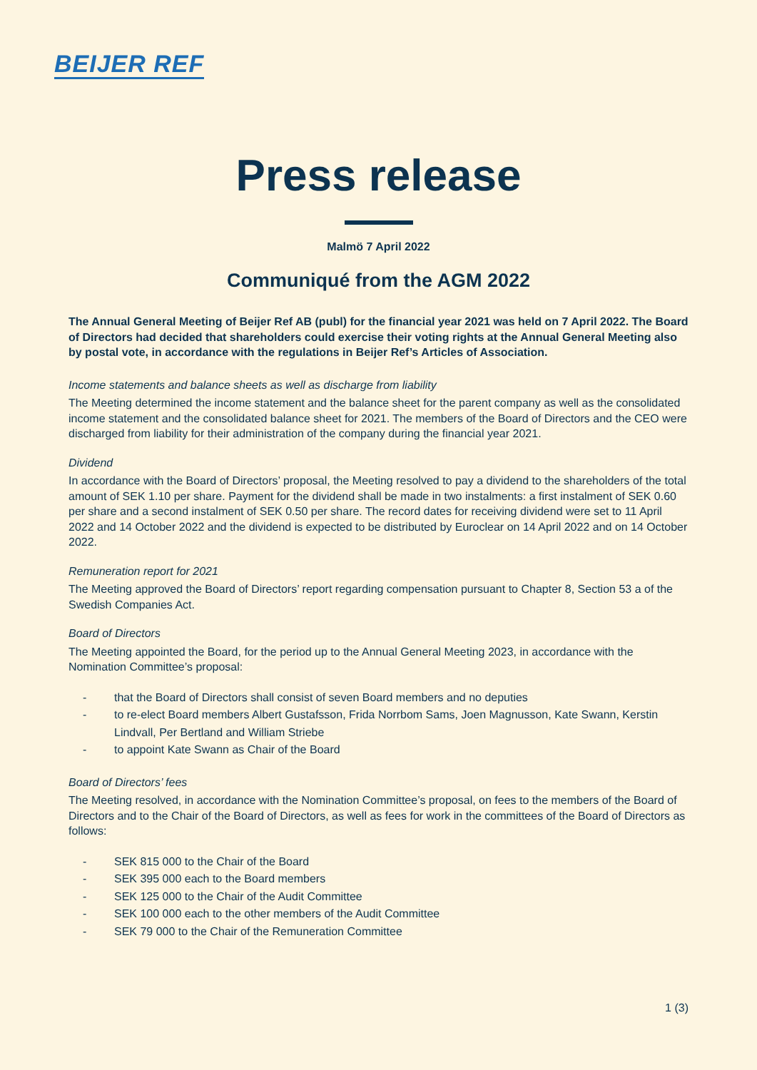BEIJER REF
Press release
Malmö 7 April 2022
Communiqué from the AGM 2022
The Annual General Meeting of Beijer Ref AB (publ) for the financial year 2021 was held on 7 April 2022. The Board of Directors had decided that shareholders could exercise their voting rights at the Annual General Meeting also by postal vote, in accordance with the regulations in Beijer Ref’s Articles of Association.
Income statements and balance sheets as well as discharge from liability
The Meeting determined the income statement and the balance sheet for the parent company as well as the consolidated income statement and the consolidated balance sheet for 2021. The members of the Board of Directors and the CEO were discharged from liability for their administration of the company during the financial year 2021.
Dividend
In accordance with the Board of Directors’ proposal, the Meeting resolved to pay a dividend to the shareholders of the total amount of SEK 1.10 per share. Payment for the dividend shall be made in two instalments: a first instalment of SEK 0.60 per share and a second instalment of SEK 0.50 per share. The record dates for receiving dividend were set to 11 April 2022 and 14 October 2022 and the dividend is expected to be distributed by Euroclear on 14 April 2022 and on 14 October 2022.
Remuneration report for 2021
The Meeting approved the Board of Directors’ report regarding compensation pursuant to Chapter 8, Section 53 a of the Swedish Companies Act.
Board of Directors
The Meeting appointed the Board, for the period up to the Annual General Meeting 2023, in accordance with the Nomination Committee’s proposal:
- that the Board of Directors shall consist of seven Board members and no deputies
- to re-elect Board members Albert Gustafsson, Frida Norrbom Sams, Joen Magnusson, Kate Swann, Kerstin Lindvall, Per Bertland and William Striebe
- to appoint Kate Swann as Chair of the Board
Board of Directors’ fees
The Meeting resolved, in accordance with the Nomination Committee’s proposal, on fees to the members of the Board of Directors and to the Chair of the Board of Directors, as well as fees for work in the committees of the Board of Directors as follows:
- SEK 815 000 to the Chair of the Board
- SEK 395 000 each to the Board members
- SEK 125 000 to the Chair of the Audit Committee
- SEK 100 000 each to the other members of the Audit Committee
- SEK 79 000 to the Chair of the Remuneration Committee
1 (3)